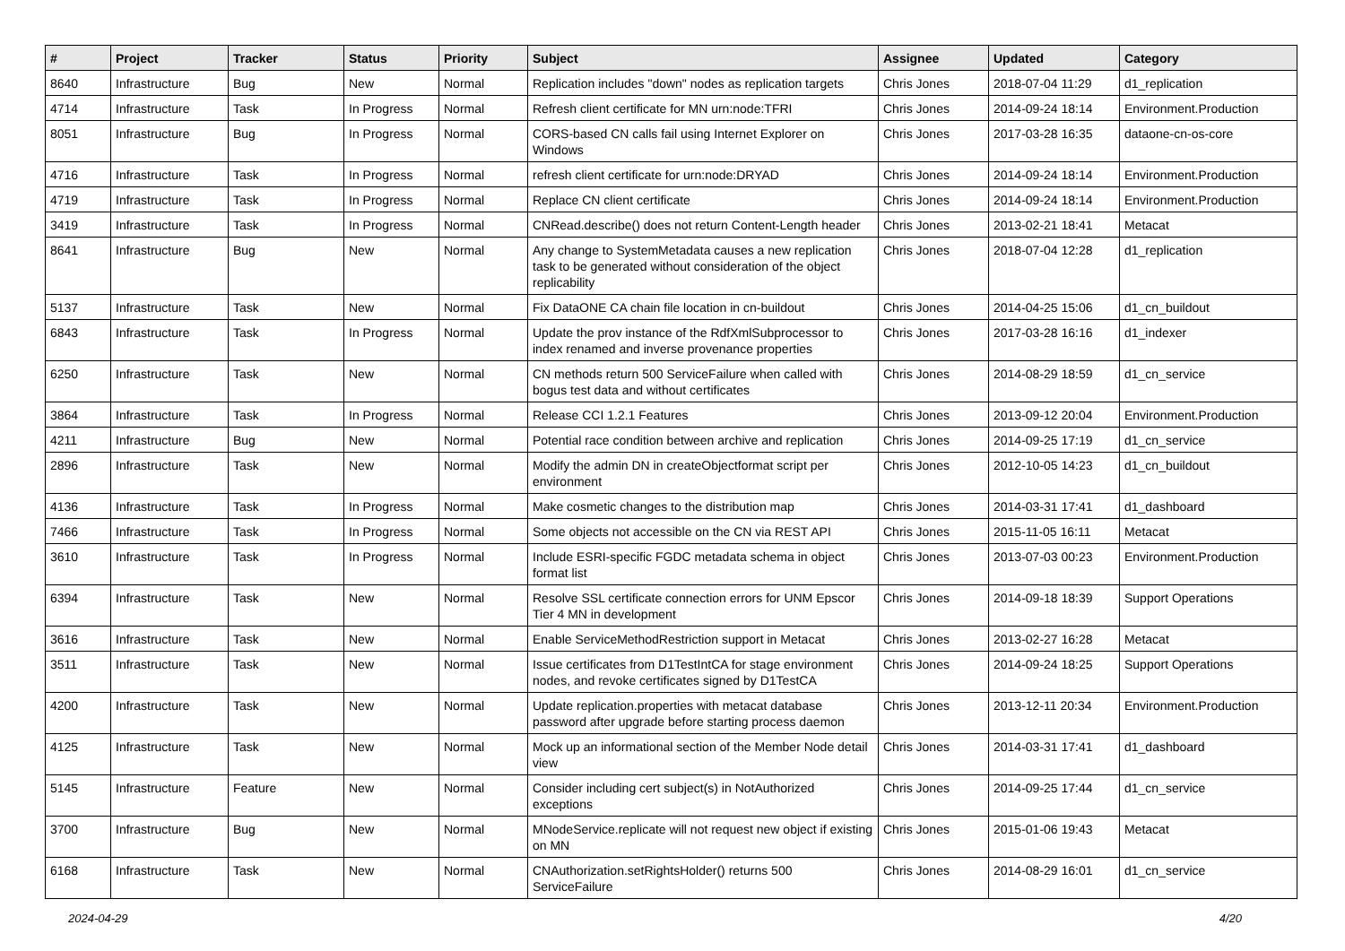| # | Project | Tracker | Status | Priority | Subject | Assignee | Updated | Category |
| --- | --- | --- | --- | --- | --- | --- | --- | --- |
| 8640 | Infrastructure | Bug | New | Normal | Replication includes "down" nodes as replication targets | Chris Jones | 2018-07-04 11:29 | d1_replication |
| 4714 | Infrastructure | Task | In Progress | Normal | Refresh client certificate for MN urn:node:TFRI | Chris Jones | 2014-09-24 18:14 | Environment.Production |
| 8051 | Infrastructure | Bug | In Progress | Normal | CORS-based CN calls fail using Internet Explorer on Windows | Chris Jones | 2017-03-28 16:35 | dataone-cn-os-core |
| 4716 | Infrastructure | Task | In Progress | Normal | refresh client certificate for urn:node:DRYAD | Chris Jones | 2014-09-24 18:14 | Environment.Production |
| 4719 | Infrastructure | Task | In Progress | Normal | Replace CN client certificate | Chris Jones | 2014-09-24 18:14 | Environment.Production |
| 3419 | Infrastructure | Task | In Progress | Normal | CNRead.describe() does not return Content-Length header | Chris Jones | 2013-02-21 18:41 | Metacat |
| 8641 | Infrastructure | Bug | New | Normal | Any change to SystemMetadata causes a new replication task to be generated without consideration of the object replicability | Chris Jones | 2018-07-04 12:28 | d1_replication |
| 5137 | Infrastructure | Task | New | Normal | Fix DataONE CA chain file location in cn-buildout | Chris Jones | 2014-04-25 15:06 | d1_cn_buildout |
| 6843 | Infrastructure | Task | In Progress | Normal | Update the prov instance of the RdfXmlSubprocessor to index renamed and inverse provenance properties | Chris Jones | 2017-03-28 16:16 | d1_indexer |
| 6250 | Infrastructure | Task | New | Normal | CN methods return 500 ServiceFailure when called with bogus test data and without certificates | Chris Jones | 2014-08-29 18:59 | d1_cn_service |
| 3864 | Infrastructure | Task | In Progress | Normal | Release CCI 1.2.1 Features | Chris Jones | 2013-09-12 20:04 | Environment.Production |
| 4211 | Infrastructure | Bug | New | Normal | Potential race condition between archive and replication | Chris Jones | 2014-09-25 17:19 | d1_cn_service |
| 2896 | Infrastructure | Task | New | Normal | Modify the admin DN in createObjectformat script per environment | Chris Jones | 2012-10-05 14:23 | d1_cn_buildout |
| 4136 | Infrastructure | Task | In Progress | Normal | Make cosmetic changes to the distribution map | Chris Jones | 2014-03-31 17:41 | d1_dashboard |
| 7466 | Infrastructure | Task | In Progress | Normal | Some objects not accessible on the CN via REST API | Chris Jones | 2015-11-05 16:11 | Metacat |
| 3610 | Infrastructure | Task | In Progress | Normal | Include ESRI-specific FGDC metadata schema in object format list | Chris Jones | 2013-07-03 00:23 | Environment.Production |
| 6394 | Infrastructure | Task | New | Normal | Resolve SSL certificate connection errors for UNM Epscor Tier 4 MN in development | Chris Jones | 2014-09-18 18:39 | Support Operations |
| 3616 | Infrastructure | Task | New | Normal | Enable ServiceMethodRestriction support in Metacat | Chris Jones | 2013-02-27 16:28 | Metacat |
| 3511 | Infrastructure | Task | New | Normal | Issue certificates from D1TestIntCA for stage environment nodes, and revoke certificates signed by D1TestCA | Chris Jones | 2014-09-24 18:25 | Support Operations |
| 4200 | Infrastructure | Task | New | Normal | Update replication.properties with metacat database password after upgrade before starting process daemon | Chris Jones | 2013-12-11 20:34 | Environment.Production |
| 4125 | Infrastructure | Task | New | Normal | Mock up an informational section of the Member Node detail view | Chris Jones | 2014-03-31 17:41 | d1_dashboard |
| 5145 | Infrastructure | Feature | New | Normal | Consider including cert subject(s) in NotAuthorized exceptions | Chris Jones | 2014-09-25 17:44 | d1_cn_service |
| 3700 | Infrastructure | Bug | New | Normal | MNodeService.replicate will not request new object if existing on MN | Chris Jones | 2015-01-06 19:43 | Metacat |
| 6168 | Infrastructure | Task | New | Normal | CNAuthorization.setRightsHolder() returns 500 ServiceFailure | Chris Jones | 2014-08-29 16:01 | d1_cn_service |
2024-04-29 4/20